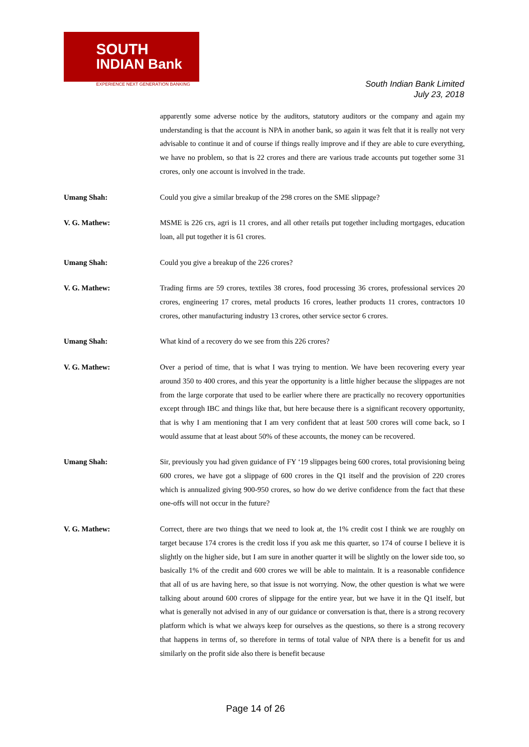SOUTH
INDIAN Bank
EXPERIENCE NEXT GENERATION BANKING
South Indian Bank Limited
July 23, 2018
apparently some adverse notice by the auditors, statutory auditors or the company and again my understanding is that the account is NPA in another bank, so again it was felt that it is really not very advisable to continue it and of course if things really improve and if they are able to cure everything, we have no problem, so that is 22 crores and there are various trade accounts put together some 31 crores, only one account is involved in the trade.
Umang Shah: Could you give a similar breakup of the 298 crores on the SME slippage?
V. G. Mathew: MSME is 226 crs, agri is 11 crores, and all other retails put together including mortgages, education loan, all put together it is 61 crores.
Umang Shah: Could you give a breakup of the 226 crores?
V. G. Mathew: Trading firms are 59 crores, textiles 38 crores, food processing 36 crores, professional services 20 crores, engineering 17 crores, metal products 16 crores, leather products 11 crores, contractors 10 crores, other manufacturing industry 13 crores, other service sector 6 crores.
Umang Shah: What kind of a recovery do we see from this 226 crores?
V. G. Mathew: Over a period of time, that is what I was trying to mention. We have been recovering every year around 350 to 400 crores, and this year the opportunity is a little higher because the slippages are not from the large corporate that used to be earlier where there are practically no recovery opportunities except through IBC and things like that, but here because there is a significant recovery opportunity, that is why I am mentioning that I am very confident that at least 500 crores will come back, so I would assume that at least about 50% of these accounts, the money can be recovered.
Umang Shah: Sir, previously you had given guidance of FY ‘19 slippages being 600 crores, total provisioning being 600 crores, we have got a slippage of 600 crores in the Q1 itself and the provision of 220 crores which is annualized giving 900-950 crores, so how do we derive confidence from the fact that these one-offs will not occur in the future?
V. G. Mathew: Correct, there are two things that we need to look at, the 1% credit cost I think we are roughly on target because 174 crores is the credit loss if you ask me this quarter, so 174 of course I believe it is slightly on the higher side, but I am sure in another quarter it will be slightly on the lower side too, so basically 1% of the credit and 600 crores we will be able to maintain. It is a reasonable confidence that all of us are having here, so that issue is not worrying. Now, the other question is what we were talking about around 600 crores of slippage for the entire year, but we have it in the Q1 itself, but what is generally not advised in any of our guidance or conversation is that, there is a strong recovery platform which is what we always keep for ourselves as the questions, so there is a strong recovery that happens in terms of, so therefore in terms of total value of NPA there is a benefit for us and similarly on the profit side also there is benefit because
Page 14 of 26